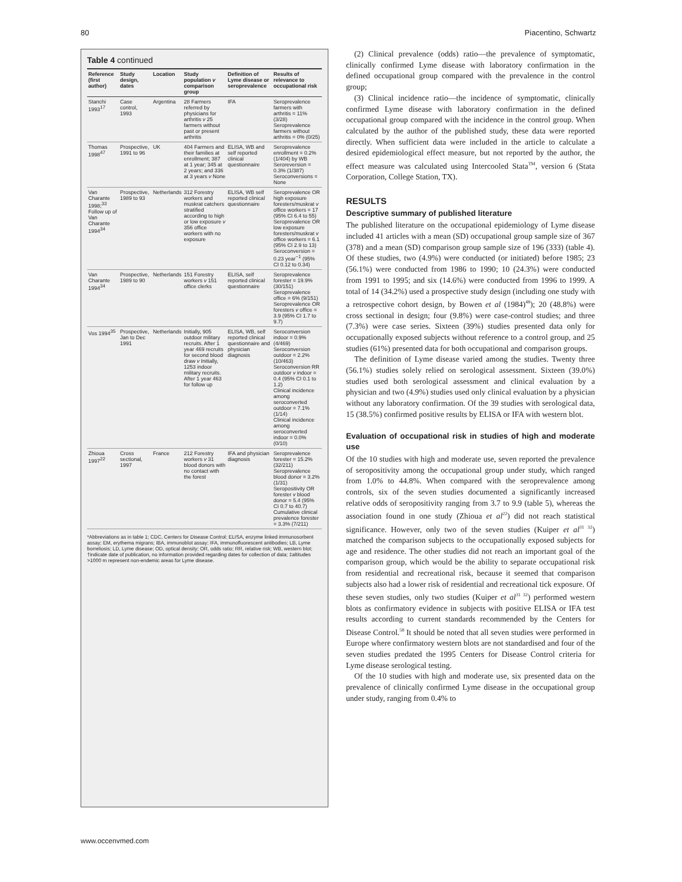80 Piacentino, Schwartz
Table 4 continued
| Reference (first author) | Study design, dates | Location | Study population v comparison group | Definition of Lyme disease or seroprevalence | Results of relevance to occupational risk |
| --- | --- | --- | --- | --- | --- |
| Stanchi 1993<sup>17</sup> | Case control, 1993 | Argentina | 28 Farmers referred by physicians for arthritis v 25 farmers without past or present arthritis | IFA | Seroprevalence farmers with arthritis = 11% (3/28) Seroprevalence farmers without arthritis = 0% (0/25) |
| Thomas 1998<sup>47</sup> | Prospective, 1991 to 96 | UK | 404 Farmers and their families at enrollment; 387 at 1 year; 345 at 2 years; and 336 at 3 years v None | ELISA, WB and self reported clinical questionnaire | Seroprevalence enrollment = 0.2% (1/404) by WB Seroreversion = 0.3% (1/387) Seroconversions = None |
| Van Charante 1998;<sup>33</sup> Follow up of Van Charante 1994<sup>34</sup> | Prospective, 1989 to 93 | Netherlands | 312 Forestry workers and muskrat catchers stratified according to high or low exposure v 356 office workers with no exposure | ELISA, WB self reported clinical questionnaire | Seroprevalence OR high exposure foresters/muskrat v office workers = 17 (95% CI 6.4 to 55) Seroprevalence OR low exposure foresters/muskrat v office workers = 6.1 (95% CI 2.9 to 13) Seroconversion = 0.23 year<sup>−1</sup> (95% CI 0.12 to 0.34) |
| Van Charante 1994<sup>34</sup> | Prospective, 1989 to 90 | Netherlands | 151 Forestry workers v 151 office clerks | ELISA, self reported clinical questionnaire | Seroprevalence forester = 19.9% (30/151) Seroprevalence office = 6% (9/151) Seroprevalence OR foresters v office = 3.9 (95% CI 1.7 to 9.7) |
| Vos 1994<sup>35</sup> | Prospective, Jan to Dec 1991 | Netherlands | Initially, 905 outdoor military recruits. After 1 year 469 recruits for second blood draw v Initially, 1253 indoor military recruits. After 1 year 463 for follow up | ELISA, WB, self reported clinical questionnaire and physician diagnosis | Seroconversion indoor = 0.9% (4/469) Seroconversion outdoor = 2.2% (10/463) Seroconversion RR outdoor v indoor = 0.4 (95% CI 0.1 to 1.2) Clinical incidence among seroconverted outdoor = 7.1% (1/14) Clinical incidence among seroconverted indoor = 0.0% (0/10) |
| Zhioua 1997<sup>22</sup> | Cross sectional, 1997 | France | 212 Forestry workers v 31 blood donors with no contact with the forest | IFA and physician diagnosis | Seroprevalence forester = 15.2% (32/211) Seroprevalence blood donor = 3.2% (1/31) Seropositivity OR forester v blood donor = 5.4 (95% CI 0.7 to 40.7) Cumulative clinical prevalence forester = 3.3% (7/211) |
*Abbreviations as in table 1; CDC, Centers for Disease Control; ELISA, enzyme linked immunosorbent assay; EM, erythema migrans; IBA, immunoblot assay; IFA, immunofluorescent antibodies; LB, Lyme borreliosis; LD, Lyme disease; OD, optical density; OR, odds ratio; RR, relative risk; WB, western blot; †indicate date of publication, no information provided regarding dates for collection of data; ‡altitudes >1000 m represent non-endemic areas for Lyme disease.
(2) Clinical prevalence (odds) ratio—the prevalence of symptomatic, clinically confirmed Lyme disease with laboratory confirmation in the defined occupational group compared with the prevalence in the control group;
(3) Clinical incidence ratio—the incidence of symptomatic, clinically confirmed Lyme disease with laboratory confirmation in the defined occupational group compared with the incidence in the control group. When calculated by the author of the published study, these data were reported directly. When sufficient data were included in the article to calculate a desired epidemiological effect measure, but not reported by the author, the effect measure was calculated using Intercooled Stata<sup>TM</sup>, version 6 (Stata Corporation, College Station, TX).
RESULTS
Descriptive summary of published literature
The published literature on the occupational epidemiology of Lyme disease included 41 articles with a mean (SD) occupational group sample size of 367 (378) and a mean (SD) comparison group sample size of 196 (333) (table 4). Of these studies, two (4.9%) were conducted (or initiated) before 1985; 23 (56.1%) were conducted from 1986 to 1990; 10 (24.3%) were conducted from 1991 to 1995; and six (14.6%) were conducted from 1996 to 1999. A total of 14 (34.2%) used a prospective study design (including one study with a retrospective cohort design, by Bowen et al (1984)<sup>48</sup>); 20 (48.8%) were cross sectional in design; four (9.8%) were case-control studies; and three (7.3%) were case series. Sixteen (39%) studies presented data only for occupationally exposed subjects without reference to a control group, and 25 studies (61%) presented data for both occupational and comparison groups.
The definition of Lyme disease varied among the studies. Twenty three (56.1%) studies solely relied on serological assessment. Sixteen (39.0%) studies used both serological assessment and clinical evaluation by a physician and two (4.9%) studies used only clinical evaluation by a physician without any laboratory confirmation. Of the 39 studies with serological data, 15 (38.5%) confirmed positive results by ELISA or IFA with western blot.
Evaluation of occupational risk in studies of high and moderate use
Of the 10 studies with high and moderate use, seven reported the prevalence of seropositivity among the occupational group under study, which ranged from 1.0% to 44.8%. When compared with the seroprevalence among controls, six of the seven studies documented a significantly increased relative odds of seropositivity ranging from 3.7 to 9.9 (table 5), whereas the association found in one study (Zhioua et al<sup>22</sup>) did not reach statistical significance. However, only two of the seven studies (Kuiper et al<sup>31 32</sup>) matched the comparison subjects to the occupationally exposed subjects for age and residence. The other studies did not reach an important goal of the comparison group, which would be the ability to separate occupational risk from residential and recreational risk, because it seemed that comparison subjects also had a lower risk of residential and recreational tick exposure. Of these seven studies, only two studies (Kuiper et al<sup>31 32</sup>) performed western blots as confirmatory evidence in subjects with positive ELISA or IFA test results according to current standards recommended by the Centers for Disease Control.<sup>58</sup> It should be noted that all seven studies were performed in Europe where confirmatory western blots are not standardised and four of the seven studies predated the 1995 Centers for Disease Control criteria for Lyme disease serological testing.
Of the 10 studies with high and moderate use, six presented data on the prevalence of clinically confirmed Lyme disease in the occupational group under study, ranging from 0.4% to
www.occenvmed.com